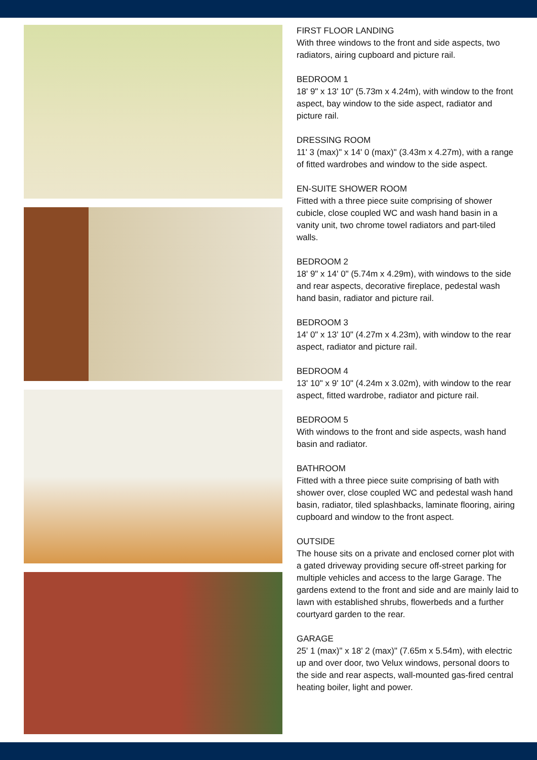FIRST FLOOR LANDING
With three windows to the front and side aspects, two radiators, airing cupboard and picture rail.
BEDROOM 1
18' 9" x 13' 10" (5.73m x 4.24m), with window to the front aspect, bay window to the side aspect, radiator and picture rail.
DRESSING ROOM
11' 3 (max)" x 14' 0 (max)" (3.43m x 4.27m), with a range of fitted wardrobes and window to the side aspect.
EN-SUITE SHOWER ROOM
Fitted with a three piece suite comprising of shower cubicle, close coupled WC and wash hand basin in a vanity unit, two chrome towel radiators and part-tiled walls.
BEDROOM 2
18' 9" x 14' 0" (5.74m x 4.29m), with windows to the side and rear aspects, decorative fireplace, pedestal wash hand basin, radiator and picture rail.
BEDROOM 3
14' 0" x 13' 10" (4.27m x 4.23m), with window to the rear aspect, radiator and picture rail.
BEDROOM 4
13' 10" x 9' 10" (4.24m x 3.02m), with window to the rear aspect, fitted wardrobe, radiator and picture rail.
BEDROOM 5
With windows to the front and side aspects, wash hand basin and radiator.
BATHROOM
Fitted with a three piece suite comprising of bath with shower over, close coupled WC and pedestal wash hand basin, radiator, tiled splashbacks, laminate flooring, airing cupboard and window to the front aspect.
OUTSIDE
The house sits on a private and enclosed corner plot with a gated driveway providing secure off-street parking for multiple vehicles and access to the large Garage. The gardens extend to the front and side and are mainly laid to lawn with established shrubs, flowerbeds and a further courtyard garden to the rear.
GARAGE
25' 1 (max)" x 18' 2 (max)" (7.65m x 5.54m), with electric up and over door, two Velux windows, personal doors to the side and rear aspects, wall-mounted gas-fired central heating boiler, light and power.